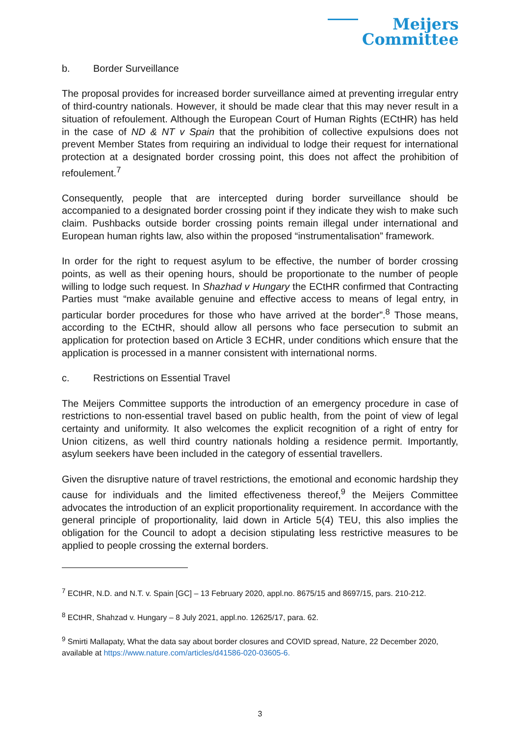Meijers
Committee
b. Border Surveillance
The proposal provides for increased border surveillance aimed at preventing irregular entry of third-country nationals. However, it should be made clear that this may never result in a situation of refoulement. Although the European Court of Human Rights (ECtHR) has held in the case of ND & NT v Spain that the prohibition of collective expulsions does not prevent Member States from requiring an individual to lodge their request for international protection at a designated border crossing point, this does not affect the prohibition of refoulement.<sup>7</sup>
Consequently, people that are intercepted during border surveillance should be accompanied to a designated border crossing point if they indicate they wish to make such claim. Pushbacks outside border crossing points remain illegal under international and European human rights law, also within the proposed “instrumentalisation” framework.
In order for the right to request asylum to be effective, the number of border crossing points, as well as their opening hours, should be proportionate to the number of people willing to lodge such request. In Shazhad v Hungary the ECtHR confirmed that Contracting Parties must “make available genuine and effective access to means of legal entry, in particular border procedures for those who have arrived at the border”.<sup>8</sup> Those means, according to the ECtHR, should allow all persons who face persecution to submit an application for protection based on Article 3 ECHR, under conditions which ensure that the application is processed in a manner consistent with international norms.
c. Restrictions on Essential Travel
The Meijers Committee supports the introduction of an emergency procedure in case of restrictions to non-essential travel based on public health, from the point of view of legal certainty and uniformity. It also welcomes the explicit recognition of a right of entry for Union citizens, as well third country nationals holding a residence permit. Importantly, asylum seekers have been included in the category of essential travellers.
Given the disruptive nature of travel restrictions, the emotional and economic hardship they cause for individuals and the limited effectiveness thereof,<sup>9</sup> the Meijers Committee advocates the introduction of an explicit proportionality requirement. In accordance with the general principle of proportionality, laid down in Article 5(4) TEU, this also implies the obligation for the Council to adopt a decision stipulating less restrictive measures to be applied to people crossing the external borders.
<sup>7</sup> ECtHR, N.D. and N.T. v. Spain [GC] – 13 February 2020, appl.no. 8675/15 and 8697/15, pars. 210-212.
<sup>8</sup> ECtHR, Shahzad v. Hungary – 8 July 2021, appl.no. 12625/17, para. 62.
<sup>9</sup> Smirti Mallapaty, What the data say about border closures and COVID spread, Nature, 22 December 2020, available at https://www.nature.com/articles/d41586-020-03605-6.
3